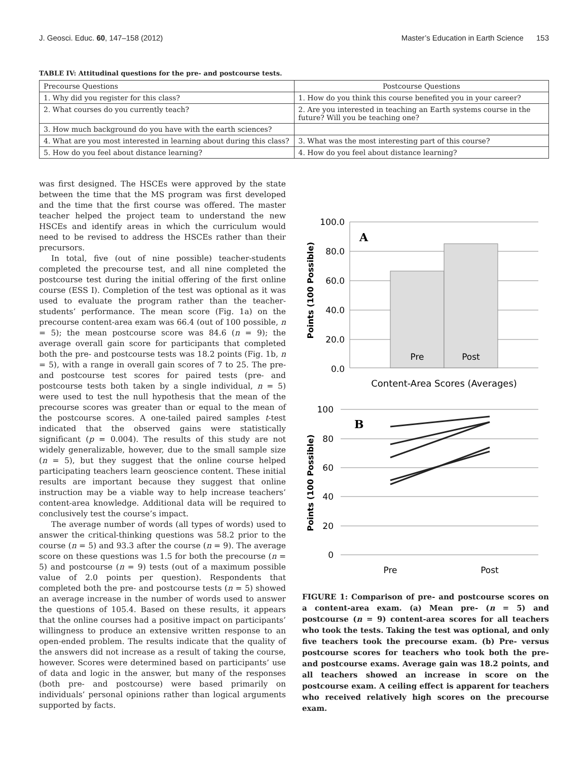J. Geosci. Educ. 60, 147–158 (2012) Master’s Education in Earth Science 153
TABLE IV: Attitudinal questions for the pre- and postcourse tests.
| Precourse Questions | Postcourse Questions |
| --- | --- |
| 1. Why did you register for this class? | 1. How do you think this course benefited you in your career? |
| 2. What courses do you currently teach? | 2. Are you interested in teaching an Earth systems course in the future? Will you be teaching one? |
| 3. How much background do you have with the earth sciences? | |
| 4. What are you most interested in learning about during this class? | 3. What was the most interesting part of this course? |
| 5. How do you feel about distance learning? | 4. How do you feel about distance learning? |
was first designed. The HSCEs were approved by the state between the time that the MS program was first developed and the time that the first course was offered. The master teacher helped the project team to understand the new HSCEs and identify areas in which the curriculum would need to be revised to address the HSCEs rather than their precursors.
In total, five (out of nine possible) teacher-students completed the precourse test, and all nine completed the postcourse test during the initial offering of the first online course (ESS I). Completion of the test was optional as it was used to evaluate the program rather than the teacher-students’ performance. The mean score (Fig. 1a) on the precourse content-area exam was 66.4 (out of 100 possible, n = 5); the mean postcourse score was 84.6 (n = 9); the average overall gain score for participants that completed both the pre- and postcourse tests was 18.2 points (Fig. 1b, n = 5), with a range in overall gain scores of 7 to 25. The pre- and postcourse test scores for paired tests (pre- and postcourse tests both taken by a single individual, n = 5) were used to test the null hypothesis that the mean of the precourse scores was greater than or equal to the mean of the postcourse scores. A one-tailed paired samples t-test indicated that the observed gains were statistically significant (p = 0.004). The results of this study are not widely generalizable, however, due to the small sample size (n = 5), but they suggest that the online course helped participating teachers learn geoscience content. These initial results are important because they suggest that online instruction may be a viable way to help increase teachers’ content-area knowledge. Additional data will be required to conclusively test the course’s impact.
The average number of words (all types of words) used to answer the critical-thinking questions was 58.2 prior to the course (n = 5) and 93.3 after the course (n = 9). The average score on these questions was 1.5 for both the precourse (n = 5) and postcourse (n = 9) tests (out of a maximum possible value of 2.0 points per question). Respondents that completed both the pre- and postcourse tests (n = 5) showed an average increase in the number of words used to answer the questions of 105.4. Based on these results, it appears that the online courses had a positive impact on participants’ willingness to produce an extensive written response to an open-ended problem. The results indicate that the quality of the answers did not increase as a result of taking the course, however. Scores were determined based on participants’ use of data and logic in the answer, but many of the responses (both pre- and postcourse) were based primarily on individuals’ personal opinions rather than logical arguments supported by facts.
Points (100 Possible)
100.0
80.0
60.0
40.0
20.0
0.0
A
Pre
Post
Content-Area Scores (Averages)
Points (100 Possible)
100
80
60
40
20
0
B
Pre
Post
FIGURE 1: Comparison of pre- and postcourse scores on a content-area exam. (a) Mean pre- (n = 5) and postcourse (n = 9) content-area scores for all teachers who took the tests. Taking the test was optional, and only five teachers took the precourse exam. (b) Pre- versus postcourse scores for teachers who took both the pre- and postcourse exams. Average gain was 18.2 points, and all teachers showed an increase in score on the postcourse exam. A ceiling effect is apparent for teachers who received relatively high scores on the precourse exam.